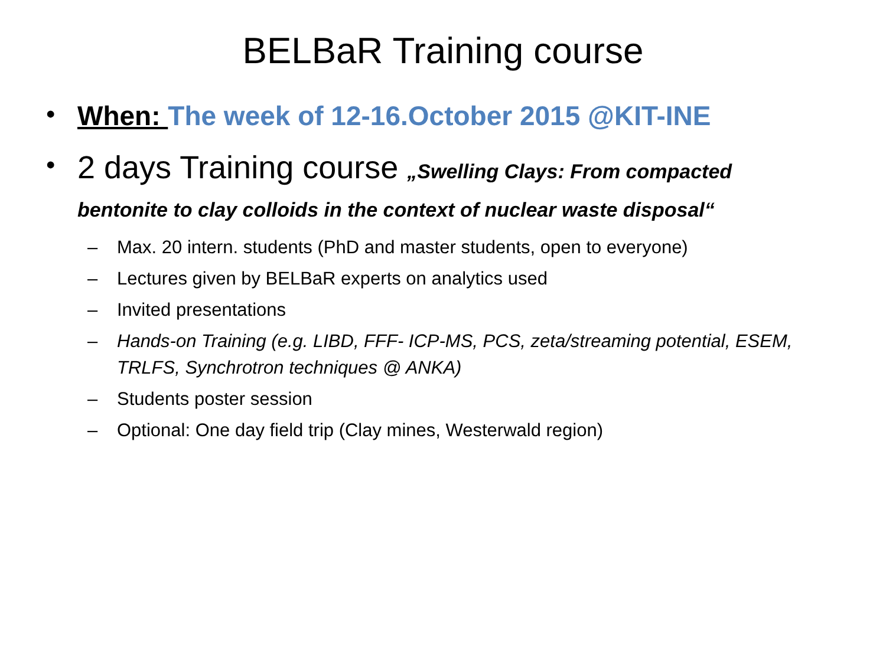BELBaR Training course
•
When: The week of 12-16.October 2015 @KIT-INE
•
2 days Training course „Swelling Clays: From compacted bentonite to clay colloids in the context of nuclear waste disposal“
– Max. 20 intern. students (PhD and master students, open to everyone)
– Lectures given by BELBaR experts on analytics used
– Invited presentations
– Hands-on Training (e.g. LIBD, FFF- ICP-MS, PCS, zeta/streaming potential, ESEM, TRLFS, Synchrotron techniques @ ANKA)
– Students poster session
– Optional: One day field trip (Clay mines, Westerwald region)